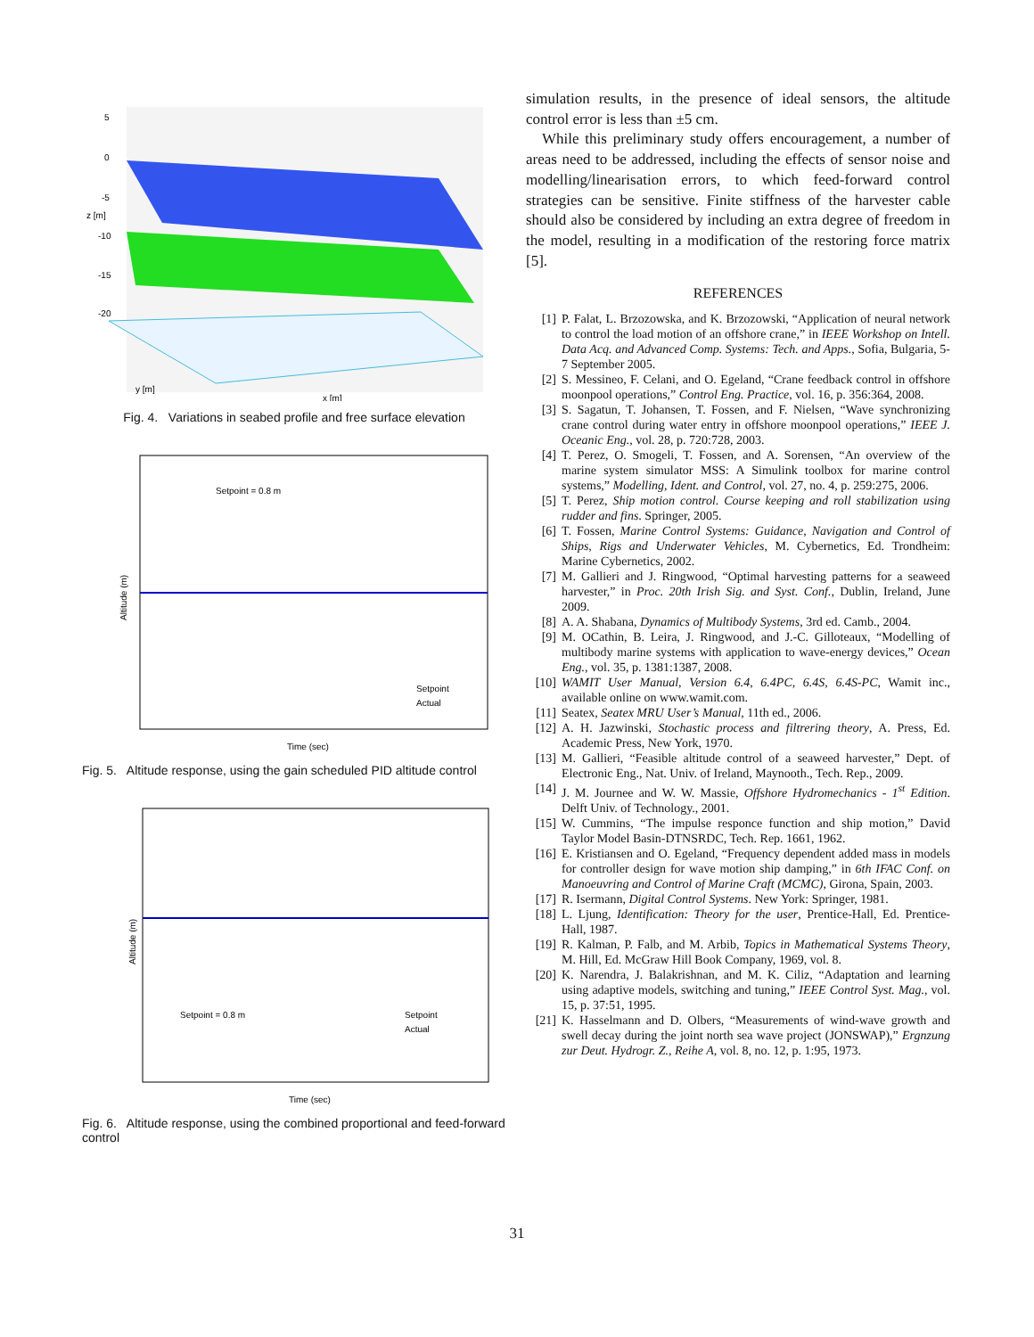5
0
-5
-10
-15
-20
z [m]
x [m]
y [m]
Fig. 4. Variations in seabed profile and free surface elevation
Setpoint = 0.8 m
Altitude (m)
Time (sec)
Setpoint
Actual
Fig. 5. Altitude response, using the gain scheduled PID altitude control
Setpoint = 0.8 m
Altitude (m)
Time (sec)
Setpoint
Actual
Fig. 6. Altitude response, using the combined proportional and feed-forward control
simulation results, in the presence of ideal sensors, the altitude control error is less than ±5 cm.
While this preliminary study offers encouragement, a number of areas need to be addressed, including the effects of sensor noise and modelling/linearisation errors, to which feed-forward control strategies can be sensitive. Finite stiffness of the harvester cable should also be considered by including an extra degree of freedom in the model, resulting in a modification of the restoring force matrix [5].
REFERENCES
[1] P. Falat, L. Brzozowska, and K. Brzozowski, “Application of neural network to control the load motion of an offshore crane,” in IEEE Workshop on Intell. Data Acq. and Advanced Comp. Systems: Tech. and Apps., Sofia, Bulgaria, 5-7 September 2005.
[2] S. Messineo, F. Celani, and O. Egeland, “Crane feedback control in offshore moonpool operations,” Control Eng. Practice, vol. 16, p. 356:364, 2008.
[3] S. Sagatun, T. Johansen, T. Fossen, and F. Nielsen, “Wave synchronizing crane control during water entry in offshore moonpool operations,” IEEE J. Oceanic Eng., vol. 28, p. 720:728, 2003.
[4] T. Perez, O. Smogeli, T. Fossen, and A. Sorensen, “An overview of the marine system simulator MSS: A Simulink toolbox for marine control systems,” Modelling, Ident. and Control, vol. 27, no. 4, p. 259:275, 2006.
[5] T. Perez, Ship motion control. Course keeping and roll stabilization using rudder and fins. Springer, 2005.
[6] T. Fossen, Marine Control Systems: Guidance, Navigation and Control of Ships, Rigs and Underwater Vehicles, M. Cybernetics, Ed. Trondheim: Marine Cybernetics, 2002.
[7] M. Gallieri and J. Ringwood, “Optimal harvesting patterns for a seaweed harvester,” in Proc. 20th Irish Sig. and Syst. Conf., Dublin, Ireland, June 2009.
[8] A. A. Shabana, Dynamics of Multibody Systems, 3rd ed. Camb., 2004.
[9] M. OCathin, B. Leira, J. Ringwood, and J.-C. Gilloteaux, “Modelling of multibody marine systems with application to wave-energy devices,” Ocean Eng., vol. 35, p. 1381:1387, 2008.
[10] WAMIT User Manual, Version 6.4, 6.4PC, 6.4S, 6.4S-PC, Wamit inc., available online on www.wamit.com.
[11] Seatex, Seatex MRU User’s Manual, 11th ed., 2006.
[12] A. H. Jazwinski, Stochastic process and filtrering theory, A. Press, Ed. Academic Press, New York, 1970.
[13] M. Gallieri, “Feasible altitude control of a seaweed harvester,” Dept. of Electronic Eng., Nat. Univ. of Ireland, Maynooth., Tech. Rep., 2009.
[14] J. M. Journee and W. W. Massie, Offshore Hydromechanics - 1<sup>st</sup> Edition. Delft Univ. of Technology., 2001.
[15] W. Cummins, “The impulse responce function and ship motion,” David Taylor Model Basin-DTNSRDC, Tech. Rep. 1661, 1962.
[16] E. Kristiansen and O. Egeland, “Frequency dependent added mass in models for controller design for wave motion ship damping,” in 6th IFAC Conf. on Manoeuvring and Control of Marine Craft (MCMC), Girona, Spain, 2003.
[17] R. Isermann, Digital Control Systems. New York: Springer, 1981.
[18] L. Ljung, Identification: Theory for the user, Prentice-Hall, Ed. Prentice-Hall, 1987.
[19] R. Kalman, P. Falb, and M. Arbib, Topics in Mathematical Systems Theory, M. Hill, Ed. McGraw Hill Book Company, 1969, vol. 8.
[20] K. Narendra, J. Balakrishnan, and M. K. Ciliz, “Adaptation and learning using adaptive models, switching and tuning,” IEEE Control Syst. Mag., vol. 15, p. 37:51, 1995.
[21] K. Hasselmann and D. Olbers, “Measurements of wind-wave growth and swell decay during the joint north sea wave project (JONSWAP),” Ergnzung zur Deut. Hydrogr. Z., Reihe A, vol. 8, no. 12, p. 1:95, 1973.
31